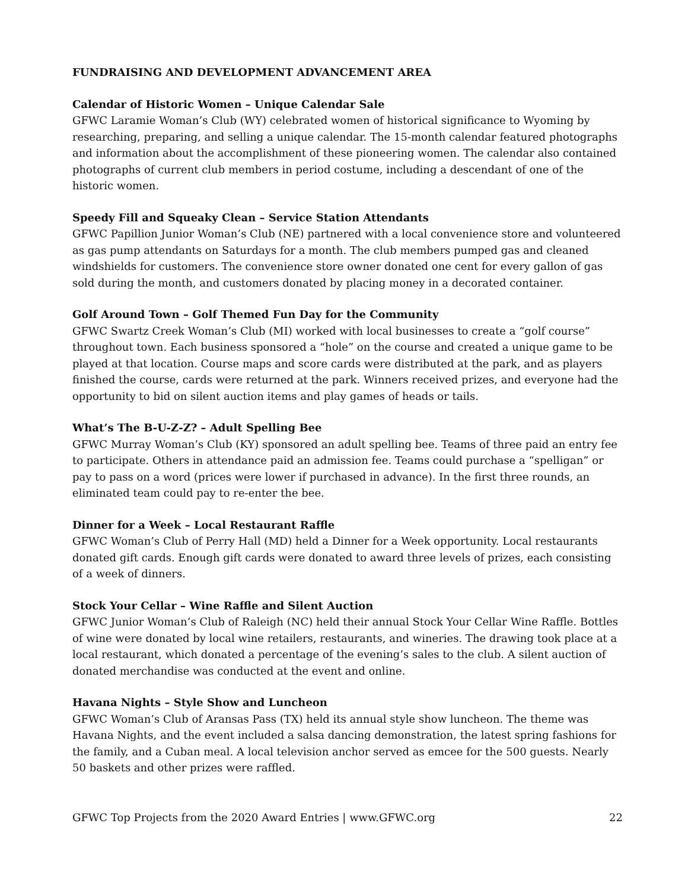FUNDRAISING AND DEVELOPMENT ADVANCEMENT AREA
Calendar of Historic Women – Unique Calendar Sale
GFWC Laramie Woman’s Club (WY) celebrated women of historical significance to Wyoming by researching, preparing, and selling a unique calendar. The 15-month calendar featured photographs and information about the accomplishment of these pioneering women. The calendar also contained photographs of current club members in period costume, including a descendant of one of the historic women.
Speedy Fill and Squeaky Clean – Service Station Attendants
GFWC Papillion Junior Woman’s Club (NE) partnered with a local convenience store and volunteered as gas pump attendants on Saturdays for a month. The club members pumped gas and cleaned windshields for customers. The convenience store owner donated one cent for every gallon of gas sold during the month, and customers donated by placing money in a decorated container.
Golf Around Town – Golf Themed Fun Day for the Community
GFWC Swartz Creek Woman’s Club (MI) worked with local businesses to create a “golf course” throughout town. Each business sponsored a “hole” on the course and created a unique game to be played at that location. Course maps and score cards were distributed at the park, and as players finished the course, cards were returned at the park. Winners received prizes, and everyone had the opportunity to bid on silent auction items and play games of heads or tails.
What’s The B-U-Z-Z? – Adult Spelling Bee
GFWC Murray Woman’s Club (KY) sponsored an adult spelling bee. Teams of three paid an entry fee to participate. Others in attendance paid an admission fee. Teams could purchase a “spelligan” or pay to pass on a word (prices were lower if purchased in advance). In the first three rounds, an eliminated team could pay to re-enter the bee.
Dinner for a Week – Local Restaurant Raffle
GFWC Woman’s Club of Perry Hall (MD) held a Dinner for a Week opportunity. Local restaurants donated gift cards. Enough gift cards were donated to award three levels of prizes, each consisting of a week of dinners.
Stock Your Cellar – Wine Raffle and Silent Auction
GFWC Junior Woman’s Club of Raleigh (NC) held their annual Stock Your Cellar Wine Raffle. Bottles of wine were donated by local wine retailers, restaurants, and wineries. The drawing took place at a local restaurant, which donated a percentage of the evening’s sales to the club. A silent auction of donated merchandise was conducted at the event and online.
Havana Nights – Style Show and Luncheon
GFWC Woman’s Club of Aransas Pass (TX) held its annual style show luncheon. The theme was Havana Nights, and the event included a salsa dancing demonstration, the latest spring fashions for the family, and a Cuban meal. A local television anchor served as emcee for the 500 guests. Nearly 50 baskets and other prizes were raffled.
GFWC Top Projects from the 2020 Award Entries | www.GFWC.org 22